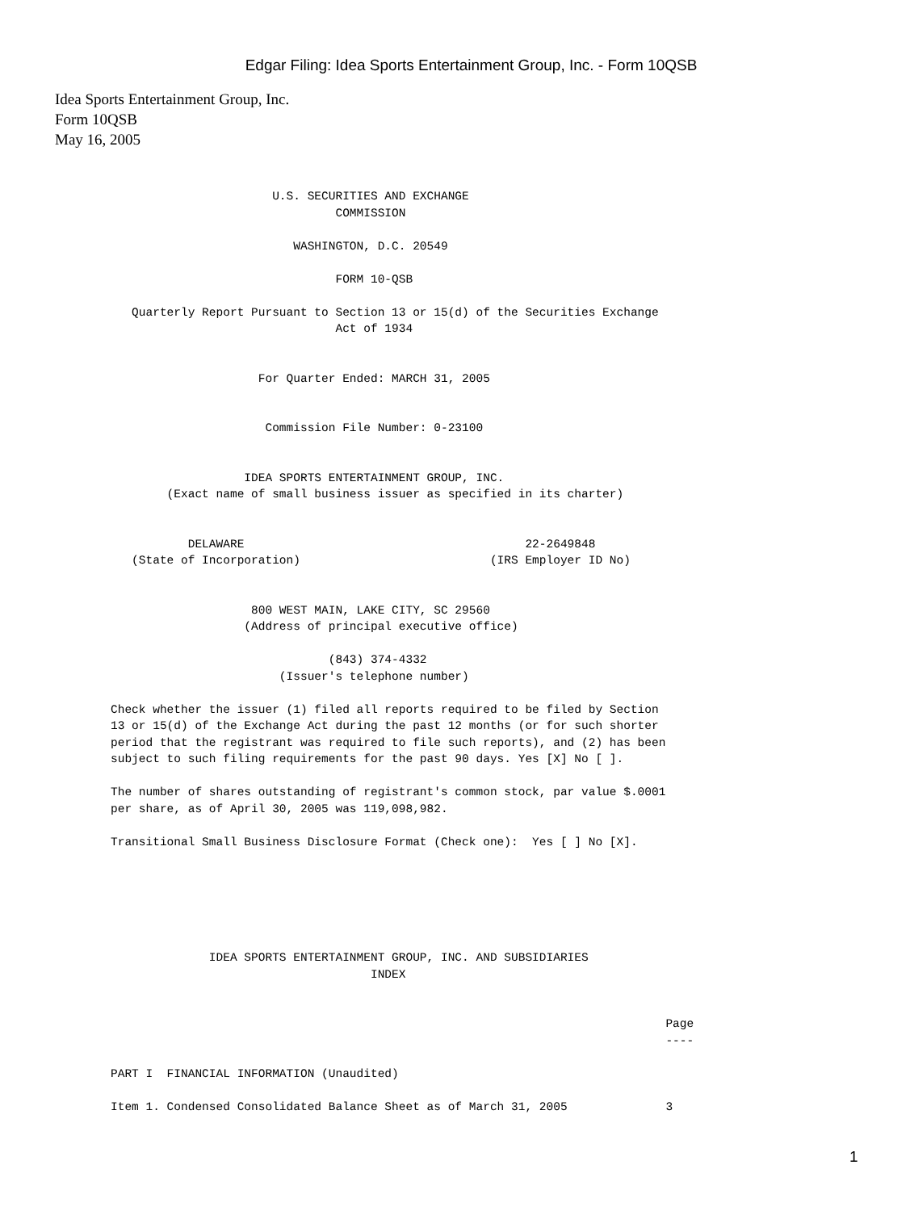Edgar Filing: Idea Sports Entertainment Group, Inc. - Form 10QSB
Idea Sports Entertainment Group, Inc.
Form 10QSB
May 16, 2005
                       U.S. SECURITIES AND EXCHANGE
                                COMMISSION

                          WASHINGTON, D.C. 20549

                                FORM 10-QSB

   Quarterly Report Pursuant to Section 13 or 15(d) of the Securities Exchange
                                Act of 1934


                     For Quarter Ended: MARCH 31, 2005


                      Commission File Number: 0-23100


                   IDEA SPORTS ENTERTAINMENT GROUP, INC.
        (Exact name of small business issuer as specified in its charter)


           DELAWARE                                        22-2649848
   (State of Incorporation)                           (IRS Employer ID No)


                    800 WEST MAIN, LAKE CITY, SC 29560
                   (Address of principal executive office)

                               (843) 374-4332
                        (Issuer's telephone number)

Check whether the issuer (1) filed all reports required to be filed by Section
13 or 15(d) of the Exchange Act during the past 12 months (or for such shorter
period that the registrant was required to file such reports), and (2) has been
subject to such filing requirements for the past 90 days. Yes [X] No [ ].

The number of shares outstanding of registrant's common stock, par value $.0001
per share, as of April 30, 2005 was 119,098,982.

Transitional Small Business Disclosure Format (Check one):  Yes [ ] No [X].






              IDEA SPORTS ENTERTAINMENT GROUP, INC. AND SUBSIDIARIES
                                     INDEX


                                                                               Page
                                                                               ----

PART I  FINANCIAL INFORMATION (Unaudited)

Item 1. Condensed Consolidated Balance Sheet as of March 31, 2005              3
1